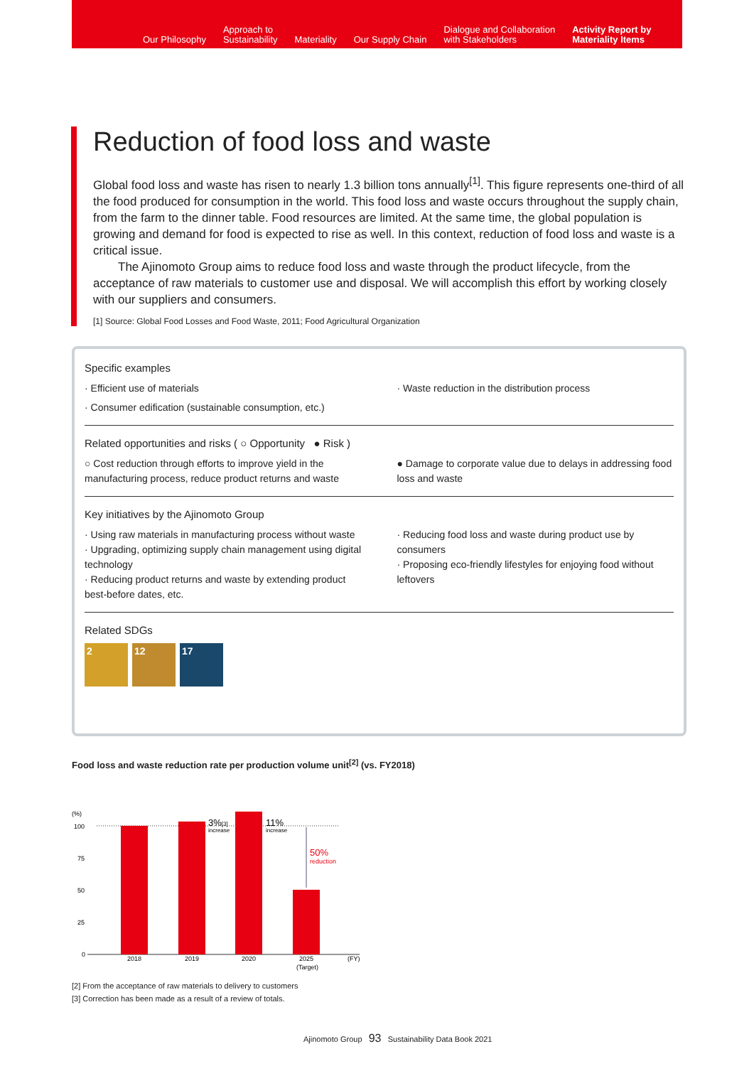Our Philosophy
Approach to
Sustainability
Materiality
Our Supply Chain
Dialogue and Collaboration
with Stakeholders
Activity Report by
Materiality Items
Reduction of food loss and waste
Global food loss and waste has risen to nearly 1.3 billion tons annually<sup>[1]</sup>. This figure represents one-third of all the food produced for consumption in the world. This food loss and waste occurs throughout the supply chain, from the farm to the dinner table. Food resources are limited. At the same time, the global population is growing and demand for food is expected to rise as well. In this context, reduction of food loss and waste is a critical issue.
The Ajinomoto Group aims to reduce food loss and waste through the product lifecycle, from the acceptance of raw materials to customer use and disposal. We will accomplish this effort by working closely with our suppliers and consumers.
[1] Source: Global Food Losses and Food Waste, 2011; Food Agricultural Organization
Specific examples
· Efficient use of materials
· Consumer edification (sustainable consumption, etc.)
· Waste reduction in the distribution process
Related opportunities and risks ( ○ Opportunity ● Risk )
○ Cost reduction through efforts to improve yield in the manufacturing process, reduce product returns and waste
● Damage to corporate value due to delays in addressing food loss and waste
Key initiatives by the Ajinomoto Group
· Using raw materials in manufacturing process without waste
· Upgrading, optimizing supply chain management using digital technology
· Reducing product returns and waste by extending product best-before dates, etc.
· Reducing food loss and waste during product use by consumers
· Proposing eco-friendly lifestyles for enjoying food without leftovers
Related SDGs
2 12 17
Food loss and waste reduction rate per production volume unit<sup>[2]</sup> (vs. FY2018)
(%)
100
75
50
25
0
3%[3]
increase
11%
increase
50%
reduction
2018
2019
2020
2025
(Target)
(FY)
[2] From the acceptance of raw materials to delivery to customers
[3] Correction has been made as a result of a review of totals.
Ajinomoto Group 93 Sustainability Data Book 2021